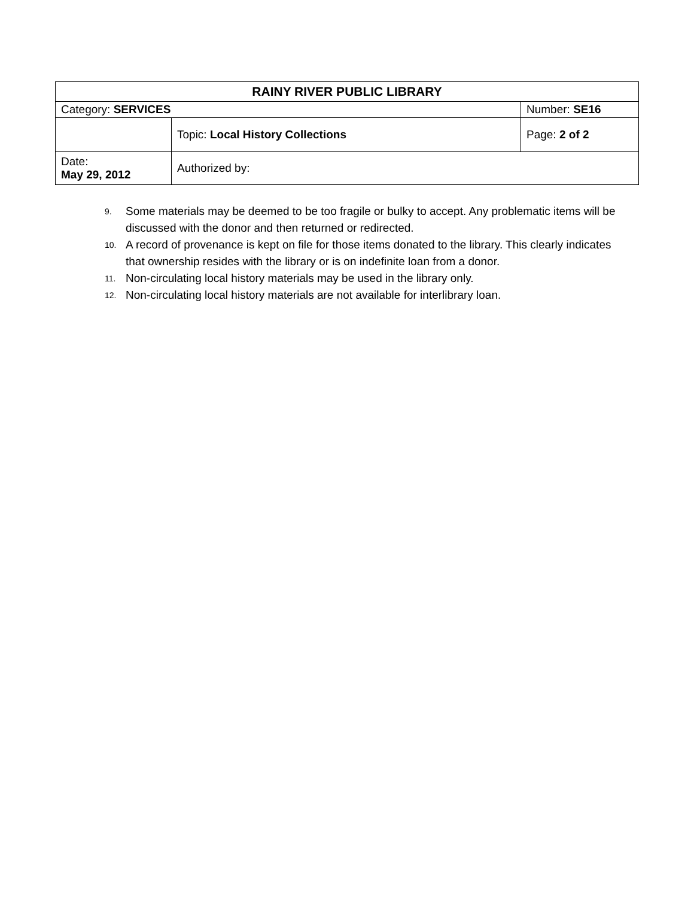| RAINY RIVER PUBLIC LIBRARY | | |
| Category: SERVICES | | Number: SE16 |
| | Topic: Local History Collections | Page: 2 of 2 |
| Date: May 29, 2012 | Authorized by: | |
9. Some materials may be deemed to be too fragile or bulky to accept. Any problematic items will be discussed with the donor and then returned or redirected.
10. A record of provenance is kept on file for those items donated to the library. This clearly indicates that ownership resides with the library or is on indefinite loan from a donor.
11. Non-circulating local history materials may be used in the library only.
12. Non-circulating local history materials are not available for interlibrary loan.